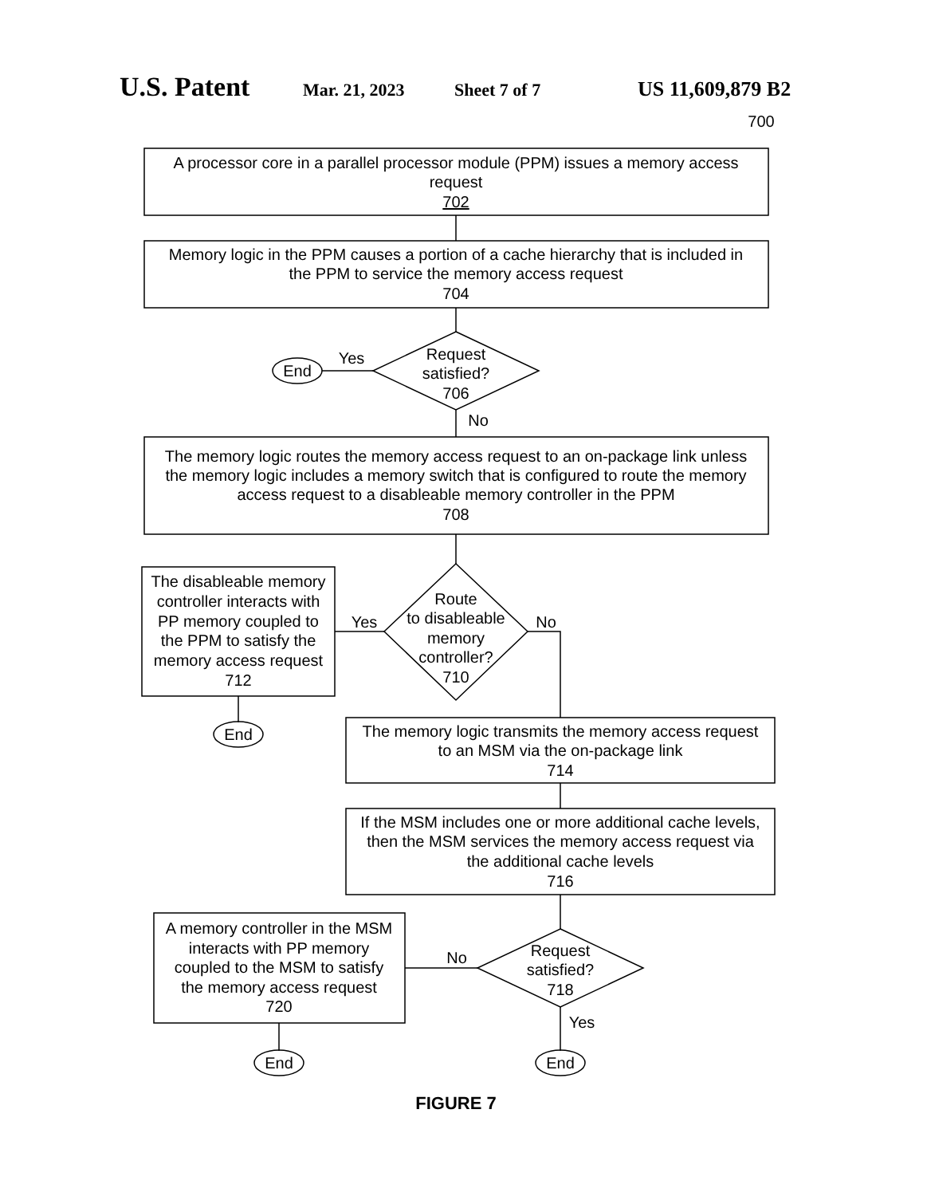U.S. Patent
Mar. 21, 2023 Sheet 7 of 7
US 11,609,879 B2
700
A processor core in a parallel processor module (PPM) issues a memory access
request
702
Memory logic in the PPM causes a portion of a cache hierarchy that is included in
the PPM to service the memory access request
704
Request
satisfied?
706
End
Yes
No
The memory logic routes the memory access request to an on-package link unless
the memory logic includes a memory switch that is configured to route the memory
access request to a disableable memory controller in the PPM
708
Route
to disableable
memory
controller?
710
Yes
The disableable memory
controller interacts with
PP memory coupled to
the PPM to satisfy the
memory access request
712
End
No
The memory logic transmits the memory access request
to an MSM via the on-package link
714
If the MSM includes one or more additional cache levels,
then the MSM services the memory access request via
the additional cache levels
716
Request
satisfied?
718
No
A memory controller in the MSM
interacts with PP memory
coupled to the MSM to satisfy
the memory access request
720
End
Yes
End
FIGURE 7